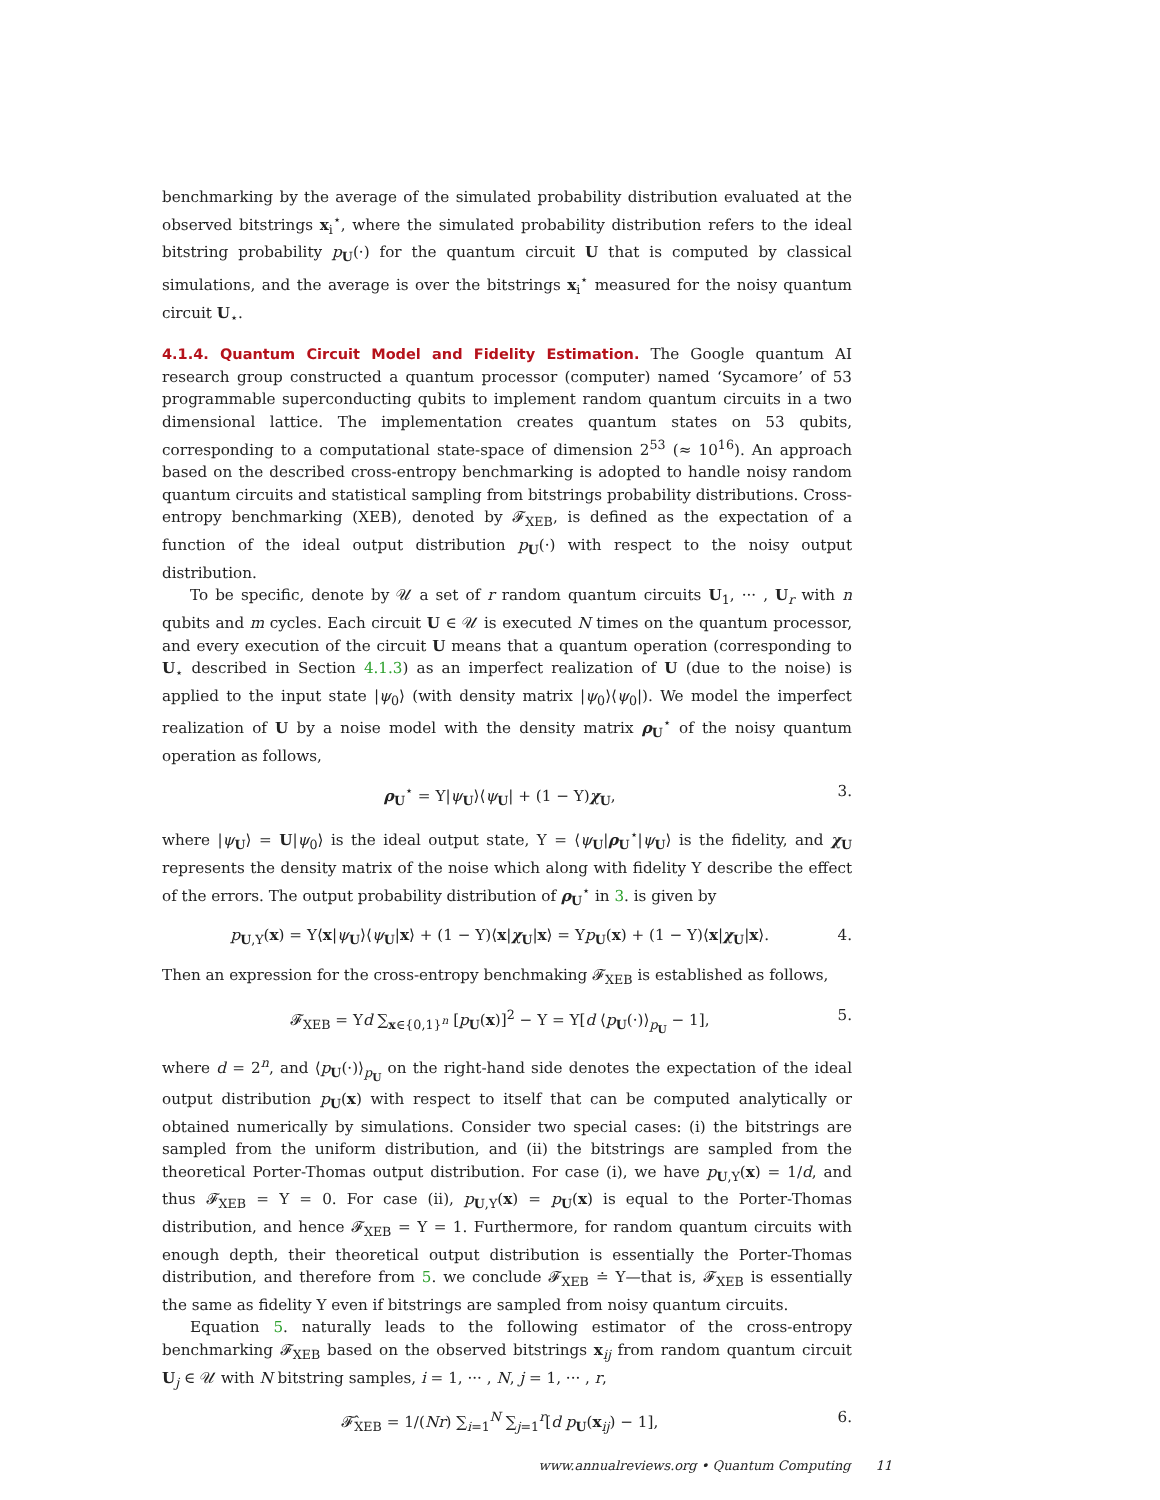benchmarking by the average of the simulated probability distribution evaluated at the observed bitstrings x<sub>i</sub><sup>⋆</sup>, where the simulated probability distribution refers to the ideal bitstring probability p<sub>U</sub>(·) for the quantum circuit U that is computed by classical simulations, and the average is over the bitstrings x<sub>i</sub><sup>⋆</sup> measured for the noisy quantum circuit U<sub>⋆</sub>.
4.1.4. Quantum Circuit Model and Fidelity Estimation. The Google quantum AI research group constructed a quantum processor (computer) named ‘Sycamore’ of 53 programmable superconducting qubits to implement random quantum circuits in a two dimensional lattice. The implementation creates quantum states on 53 qubits, corresponding to a computational state-space of dimension 2<sup>53</sup> (≈ 10<sup>16</sup>). An approach based on the described cross-entropy benchmarking is adopted to handle noisy random quantum circuits and statistical sampling from bitstrings probability distributions. Cross-entropy benchmarking (XEB), denoted by 𝓕<sub>XEB</sub>, is defined as the expectation of a function of the ideal output distribution p<sub>U</sub>(·) with respect to the noisy output distribution.
To be specific, denote by 𝒰 a set of r random quantum circuits U<sub>1</sub>, ··· , U<sub>r</sub> with n qubits and m cycles. Each circuit U ∈ 𝒰 is executed N times on the quantum processor, and every execution of the circuit U means that a quantum operation (corresponding to U<sub>⋆</sub> described in Section 4.1.3) as an imperfect realization of U (due to the noise) is applied to the input state |ψ<sub>0</sub>⟩ (with density matrix |ψ<sub>0</sub>⟩⟨ψ<sub>0</sub>|). We model the imperfect realization of U by a noise model with the density matrix ρ<sub>U</sub><sup>⋆</sup> of the noisy quantum operation as follows,
ρ<sub>U</sub><sup>⋆</sup> = Υ|ψ<sub>U</sub>⟩⟨ψ<sub>U</sub>| + (1 − Υ)χ<sub>U</sub>, 3.
where |ψ<sub>U</sub>⟩ = U|ψ<sub>0</sub>⟩ is the ideal output state, Υ = ⟨ψ<sub>U</sub>|ρ<sub>U</sub><sup>⋆</sup>|ψ<sub>U</sub>⟩ is the fidelity, and χ<sub>U</sub> represents the density matrix of the noise which along with fidelity Υ describe the effect of the errors. The output probability distribution of ρ<sub>U</sub><sup>⋆</sup> in 3. is given by
p<sub>U,Υ</sub>(x) = Υ⟨x|ψ<sub>U</sub>⟩⟨ψ<sub>U</sub>|x⟩ + (1 − Υ)⟨x|χ<sub>U</sub>|x⟩ = Υp<sub>U</sub>(x) + (1 − Υ)⟨x|χ<sub>U</sub>|x⟩. 4.
Then an expression for the cross-entropy benchmaking 𝓕<sub>XEB</sub> is established as follows,
𝓕<sub>XEB</sub> = Υd ∑<sub>x∈{0,1}<sup>n</sup></sub> [p<sub>U</sub>(x)]<sup>2</sup> − Υ = Υ[d ⟨p<sub>U</sub>(·)⟩<sub>p<sub>U</sub></sub> − 1], 5.
where d = 2<sup>n</sup>, and ⟨p<sub>U</sub>(·)⟩<sub>p<sub>U</sub></sub> on the right-hand side denotes the expectation of the ideal output distribution p<sub>U</sub>(x) with respect to itself that can be computed analytically or obtained numerically by simulations. Consider two special cases: (i) the bitstrings are sampled from the uniform distribution, and (ii) the bitstrings are sampled from the theoretical Porter-Thomas output distribution. For case (i), we have p<sub>U,Υ</sub>(x) = 1/d, and thus 𝓕<sub>XEB</sub> = Υ = 0. For case (ii), p<sub>U,Υ</sub>(x) = p<sub>U</sub>(x) is equal to the Porter-Thomas distribution, and hence 𝓕<sub>XEB</sub> = Υ = 1. Furthermore, for random quantum circuits with enough depth, their theoretical output distribution is essentially the Porter-Thomas distribution, and therefore from 5. we conclude 𝓕<sub>XEB</sub> ≐ Υ—that is, 𝓕<sub>XEB</sub> is essentially the same as fidelity Υ even if bitstrings are sampled from noisy quantum circuits.
Equation 5. naturally leads to the following estimator of the cross-entropy benchmarking 𝓕<sub>XEB</sub> based on the observed bitstrings x<sub>ij</sub> from random quantum circuit U<sub>j</sub> ∈ 𝒰 with N bitstring samples, i = 1, ··· , N, j = 1, ··· , r,
𝓕̂<sub>XEB</sub> = 1/(Nr) ∑<sub>i=1</sub><sup>N</sup> ∑<sub>j=1</sub><sup>r</sup>[d p<sub>U</sub>(x<sub>ij</sub>) − 1], 6.
www.annualreviews.org • Quantum Computing 11